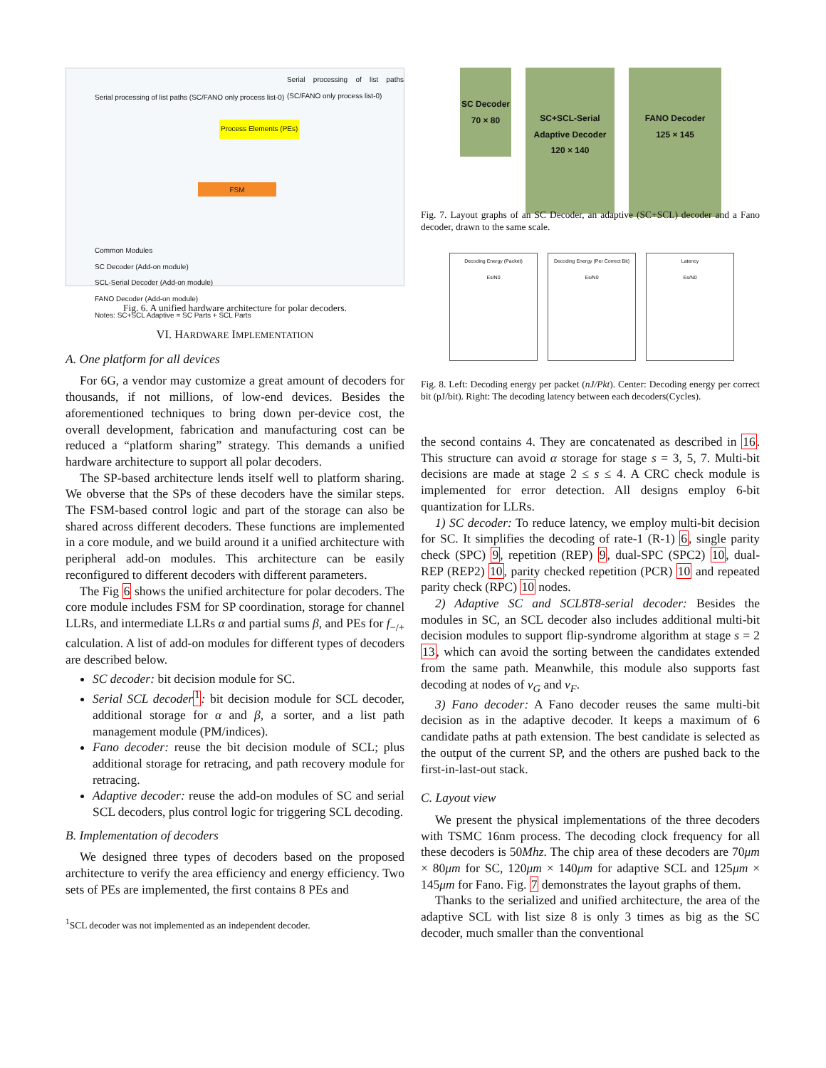Serial processing of list paths (SC/FANO only process list-0)
Serial processing of list paths (SC/FANO only process list-0)
Process Elements (PEs)
FSM
Common Modules
SC Decoder (Add-on module)
SCL-Serial Decoder (Add-on module)
FANO Decoder (Add-on module)
Notes: SC+SCL Adaptive = SC Parts + SCL Parts
Fig. 6. A unified hardware architecture for polar decoders.
VI. HARDWARE IMPLEMENTATION
A. One platform for all devices
For 6G, a vendor may customize a great amount of decoders for thousands, if not millions, of low-end devices. Besides the aforementioned techniques to bring down per-device cost, the overall development, fabrication and manufacturing cost can be reduced a “platform sharing” strategy. This demands a unified hardware architecture to support all polar decoders.
The SP-based architecture lends itself well to platform sharing. We obverse that the SPs of these decoders have the similar steps. The FSM-based control logic and part of the storage can also be shared across different decoders. These functions are implemented in a core module, and we build around it a unified architecture with peripheral add-on modules. This architecture can be easily reconfigured to different decoders with different parameters.
The Fig 6 shows the unified architecture for polar decoders. The core module includes FSM for SP coordination, storage for channel LLRs, and intermediate LLRs α and partial sums β, and PEs for f<sub>−/+</sub> calculation. A list of add-on modules for different types of decoders are described below.
SC decoder: bit decision module for SC.
Serial SCL decoder <sup>1</sup>: bit decision module for SCL decoder, additional storage for α and β, a sorter, and a list path management module (PM/indices).
Fano decoder: reuse the bit decision module of SCL; plus additional storage for retracing, and path recovery module for retracing.
Adaptive decoder: reuse the add-on modules of SC and serial SCL decoders, plus control logic for triggering SCL decoding.
B. Implementation of decoders
We designed three types of decoders based on the proposed architecture to verify the area efficiency and energy efficiency. Two sets of PEs are implemented, the first contains 8 PEs and
<sup>1</sup> SCL decoder was not implemented as an independent decoder.
SC Decoder
70 × 80
SC+SCL-Serial Adaptive Decoder
120 × 140
FANO Decoder
125 × 145
Fig. 7. Layout graphs of an SC Decoder, an adaptive (SC+SCL) decoder and a Fano decoder, drawn to the same scale.
Decoding Energy (Packet)
Es/N0
Decoding Energy (Per Correct Bit)
Es/N0
Latency
Es/N0
Fig. 8. Left: Decoding energy per packet (nJ/Pkt). Center: Decoding energy per correct bit (pJ/bit). Right: The decoding latency between each decoders(Cycles).
the second contains 4. They are concatenated as described in 16. This structure can avoid α storage for stage s = 3, 5, 7. Multi-bit decisions are made at stage 2 ≤ s ≤ 4. A CRC check module is implemented for error detection. All designs employ 6-bit quantization for LLRs.
1) SC decoder: To reduce latency, we employ multi-bit decision for SC. It simplifies the decoding of rate-1 (R-1) 6, single parity check (SPC) 9, repetition (REP) 9, dual-SPC (SPC2) 10, dual-REP (REP2) 10, parity checked repetition (PCR) 10 and repeated parity check (RPC) 10 nodes.
2) Adaptive SC and SCL8T8-serial decoder: Besides the modules in SC, an SCL decoder also includes additional multi-bit decision modules to support flip-syndrome algorithm at stage s = 2 13, which can avoid the sorting between the candidates extended from the same path. Meanwhile, this module also supports fast decoding at nodes of v<sub>G</sub> and v<sub>F</sub>.
3) Fano decoder: A Fano decoder reuses the same multi-bit decision as in the adaptive decoder. It keeps a maximum of 6 candidate paths at path extension. The best candidate is selected as the output of the current SP, and the others are pushed back to the first-in-last-out stack.
C. Layout view
We present the physical implementations of the three decoders with TSMC 16nm process. The decoding clock frequency for all these decoders is 50Mhz. The chip area of these decoders are 70μm × 80μm for SC, 120μm × 140μm for adaptive SCL and 125μm × 145μm for Fano. Fig. 7 demonstrates the layout graphs of them.
Thanks to the serialized and unified architecture, the area of the adaptive SCL with list size 8 is only 3 times as big as the SC decoder, much smaller than the conventional